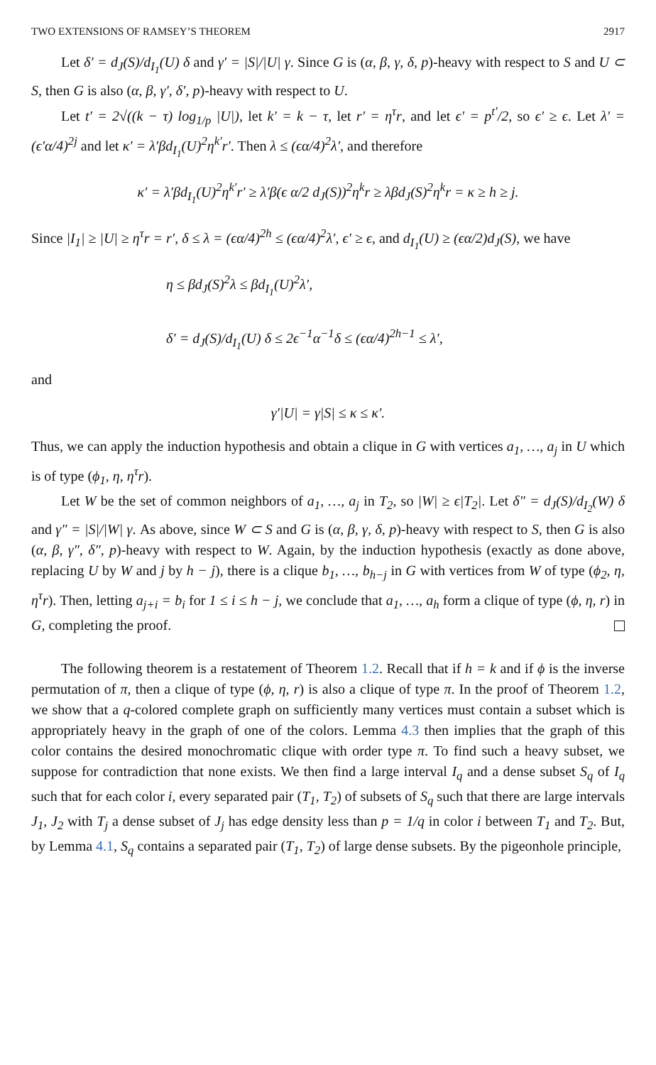TWO EXTENSIONS OF RAMSEY’S THEOREM 2917
Let δ′ = d<sub>J</sub>(S)/d<sub>I<sub>1</sub></sub>(U) δ and γ′ = |S|/|U| γ. Since G is (α, β, γ, δ, p)-heavy with respect to S and U ⊂ S, then G is also (α, β, γ′, δ′, p)-heavy with respect to U.
Let t′ = 2√((k − τ) log<sub>1/p</sub> |U|), let k′ = k − τ, let r′ = η<sup>τ</sup>r, and let ϵ′ = p<sup>t′</sup>/2, so ϵ′ ≥ ϵ. Let λ′ = (ϵ′α/4)<sup>2j</sup> and let κ′ = λ′βd<sub>I<sub>1</sub></sub>(U)<sup>2</sup>η<sup>k′</sup>r′. Then λ ≤ (ϵα/4)<sup>2</sup>λ′, and therefore
κ′ = λ′βd<sub>I<sub>1</sub></sub>(U)<sup>2</sup>η<sup>k′</sup>r′ ≥ λ′β(ϵ α/2 d<sub>J</sub>(S))<sup>2</sup>η<sup>k</sup>r ≥ λβd<sub>J</sub>(S)<sup>2</sup>η<sup>k</sup>r = κ ≥ h ≥ j.
Since |I<sub>1</sub>| ≥ |U| ≥ η<sup>τ</sup>r = r′, δ ≤ λ = (ϵα/4)<sup>2h</sup> ≤ (ϵα/4)<sup>2</sup>λ′, ϵ′ ≥ ϵ, and d<sub>I<sub>1</sub></sub>(U) ≥ (ϵα/2)d<sub>J</sub>(S), we have
η ≤ βd<sub>J</sub>(S)<sup>2</sup>λ ≤ βd<sub>I<sub>1</sub></sub>(U)<sup>2</sup>λ′,
δ′ = d<sub>J</sub>(S)/d<sub>I<sub>1</sub></sub>(U) δ ≤ 2ϵ<sup>−1</sup>α<sup>−1</sup>δ ≤ (ϵα/4)<sup>2h−1</sup> ≤ λ′,
and
γ′|U| = γ|S| ≤ κ ≤ κ′.
Thus, we can apply the induction hypothesis and obtain a clique in G with vertices a<sub>1</sub>, …, a<sub>j</sub> in U which is of type (ϕ<sub>1</sub>, η, η<sup>τ</sup>r).
Let W be the set of common neighbors of a<sub>1</sub>, …, a<sub>j</sub> in T<sub>2</sub>, so |W| ≥ ϵ|T<sub>2</sub>|. Let δ″ = d<sub>J</sub>(S)/d<sub>I<sub>2</sub></sub>(W) δ and γ″ = |S|/|W| γ. As above, since W ⊂ S and G is (α, β, γ, δ, p)-heavy with respect to S, then G is also (α, β, γ″, δ″, p)-heavy with respect to W. Again, by the induction hypothesis (exactly as done above, replacing U by W and j by h − j), there is a clique b<sub>1</sub>, …, b<sub>h−j</sub> in G with vertices from W of type (ϕ<sub>2</sub>, η, η<sup>τ</sup>r). Then, letting a<sub>j+i</sub> = b<sub>i</sub> for 1 ≤ i ≤ h − j, we conclude that a<sub>1</sub>, …, a<sub>h</sub> form a clique of type (ϕ, η, r) in G, completing the proof.
The following theorem is a restatement of Theorem 1.2. Recall that if h = k and if ϕ is the inverse permutation of π, then a clique of type (ϕ, η, r) is also a clique of type π. In the proof of Theorem 1.2, we show that a q-colored complete graph on sufficiently many vertices must contain a subset which is appropriately heavy in the graph of one of the colors. Lemma 4.3 then implies that the graph of this color contains the desired monochromatic clique with order type π. To find such a heavy subset, we suppose for contradiction that none exists. We then find a large interval I<sub>q</sub> and a dense subset S<sub>q</sub> of I<sub>q</sub> such that for each color i, every separated pair (T<sub>1</sub>, T<sub>2</sub>) of subsets of S<sub>q</sub> such that there are large intervals J<sub>1</sub>, J<sub>2</sub> with T<sub>j</sub> a dense subset of J<sub>j</sub> has edge density less than p = 1/q in color i between T<sub>1</sub> and T<sub>2</sub>. But, by Lemma 4.1, S<sub>q</sub> contains a separated pair (T<sub>1</sub>, T<sub>2</sub>) of large dense subsets. By the pigeonhole principle,